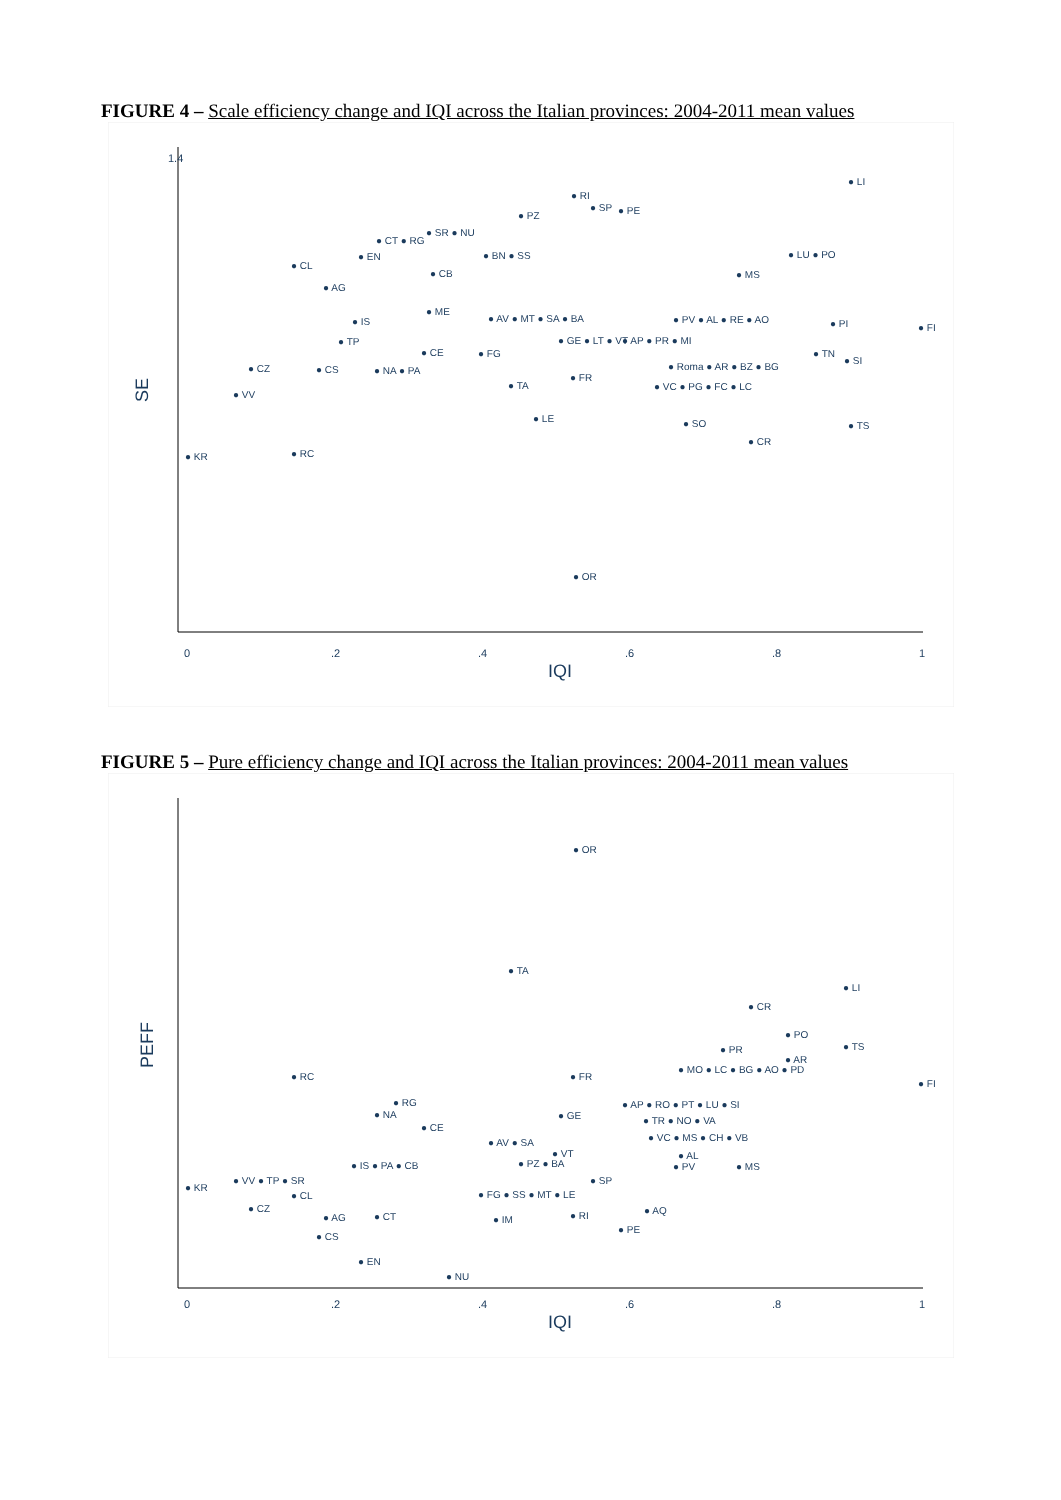FIGURE 4 – Scale efficiency change and IQI across the Italian provinces: 2004-2011 mean values
SE
IQI
0
.2
.4
.6
.8
1
● LI
● RI
● SP
● PE
● PZ
● SR ● NU
● CT ● RG
● BN ● SS
● EN
● CL
● CB
● LU ● PO
● MS
● AG
● ME
● IS
● AV ● MT ● SA ● BA
● PV ● AL ● RE ● AO
● PI
● FI
● TP
● GE ● LT ● VT
● AP ● PR ● MI
● CE
● FG
● TN
● SI
● CZ
● CS
● NA ● PA
● Roma ● AR ● BZ ● BG
● FR
● TA
● VV
● VC ● PG ● FC ● LC
● LE
● SO
● TS
● CR
● KR
● RC
● OR
1.4
FIGURE 5 – Pure efficiency change and IQI across the Italian provinces: 2004-2011 mean values
PEFF
IQI
0
.2
.4
.6
.8
1
● OR
● TA
● LI
● CR
● PO
● TS
● PR
● AR
● RC
● FR
● MO ● LC ● BG ● AO ● PD
● FI
● RG
● AP ● RO ● PT ● LU ● SI
● NA
● GE
● TR ● NO ● VA
● CE
● AV ● SA
● VC ● MS ● CH ● VB
● VT
● AL
● IS ● PA ● CB
● PZ ● BA
● PV
● MS
● VV ● TP ● SR
● SP
● FG ● SS ● MT ● LE
● KR
● CL
● CZ
● AQ
● AG
● CT
● IM
● RI
● PE
● CS
● EN
● NU